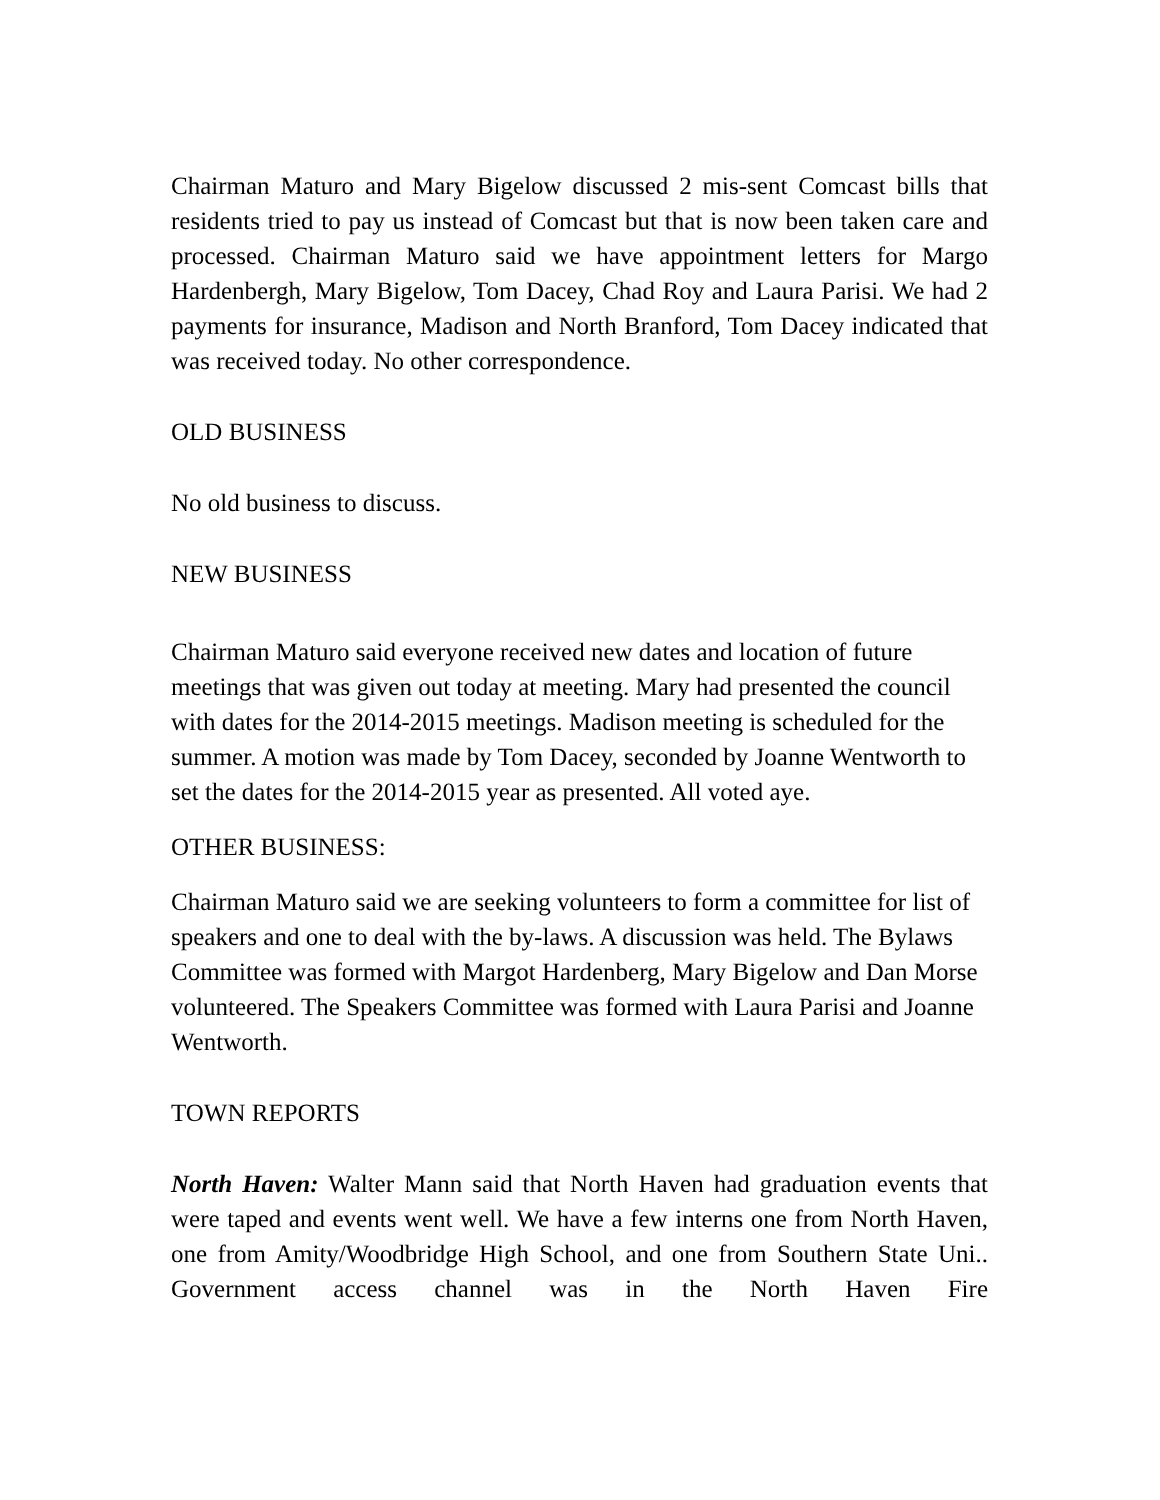Chairman Maturo and Mary Bigelow discussed 2 mis-sent Comcast bills that residents tried to pay us instead of Comcast but that is now been taken care and processed. Chairman Maturo said we have appointment letters for Margo Hardenbergh, Mary Bigelow, Tom Dacey, Chad Roy and Laura Parisi. We had 2 payments for insurance, Madison and North Branford, Tom Dacey indicated that was received today. No other correspondence.
OLD BUSINESS
No old business to discuss.
NEW BUSINESS
Chairman Maturo said everyone received new dates and location of future meetings that was given out today at meeting. Mary had presented the council with dates for the 2014-2015 meetings. Madison meeting is scheduled for the summer. A motion was made by Tom Dacey, seconded by Joanne Wentworth to set the dates for the 2014-2015 year as presented. All voted aye.
OTHER BUSINESS:
Chairman Maturo said we are seeking volunteers to form a committee for list of speakers and one to deal with the by-laws. A discussion was held. The Bylaws Committee was formed with Margot Hardenberg, Mary Bigelow and Dan Morse volunteered. The Speakers Committee was formed with Laura Parisi and Joanne Wentworth.
TOWN REPORTS
North Haven: Walter Mann said that North Haven had graduation events that were taped and events went well. We have a few interns one from North Haven, one from Amity/Woodbridge High School, and one from Southern State Uni.. Government access channel was in the North Haven Fire